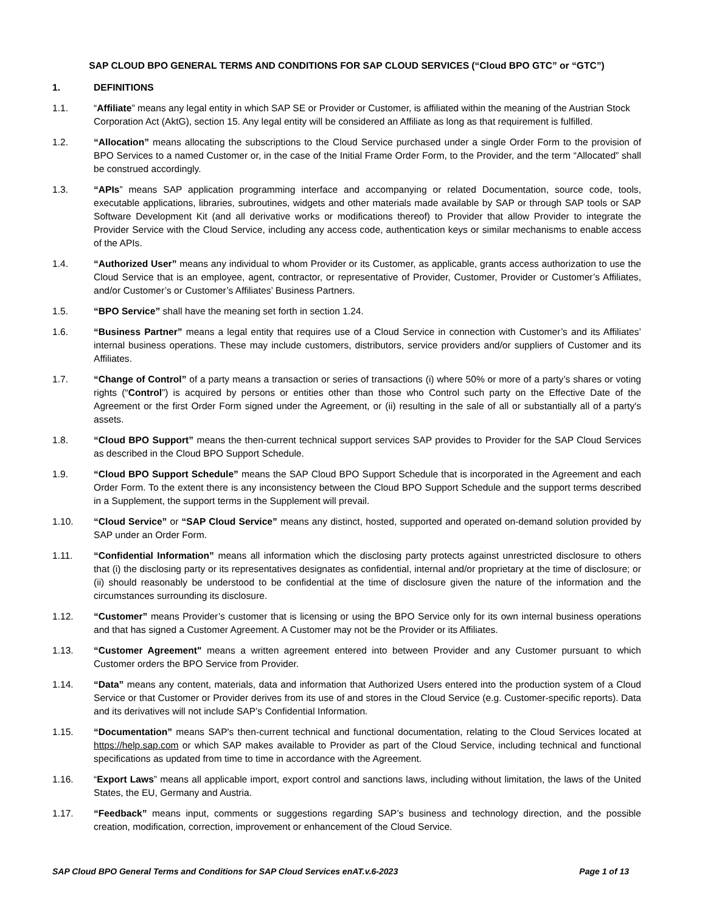SAP CLOUD BPO GENERAL TERMS AND CONDITIONS FOR SAP CLOUD SERVICES (“Cloud BPO GTC” or “GTC”)
1. DEFINITIONS
1.1. “Affiliate” means any legal entity in which SAP SE or Provider or Customer, is affiliated within the meaning of the Austrian Stock Corporation Act (AktG), section 15. Any legal entity will be considered an Affiliate as long as that requirement is fulfilled.
1.2. “Allocation” means allocating the subscriptions to the Cloud Service purchased under a single Order Form to the provision of BPO Services to a named Customer or, in the case of the Initial Frame Order Form, to the Provider, and the term “Allocated” shall be construed accordingly.
1.3. “APIs” means SAP application programming interface and accompanying or related Documentation, source code, tools, executable applications, libraries, subroutines, widgets and other materials made available by SAP or through SAP tools or SAP Software Development Kit (and all derivative works or modifications thereof) to Provider that allow Provider to integrate the Provider Service with the Cloud Service, including any access code, authentication keys or similar mechanisms to enable access of the APIs.
1.4. “Authorized User” means any individual to whom Provider or its Customer, as applicable, grants access authorization to use the Cloud Service that is an employee, agent, contractor, or representative of Provider, Customer, Provider or Customer’s Affiliates, and/or Customer’s or Customer’s Affiliates’ Business Partners.
1.5. “BPO Service” shall have the meaning set forth in section 1.24.
1.6. “Business Partner” means a legal entity that requires use of a Cloud Service in connection with Customer’s and its Affiliates’ internal business operations. These may include customers, distributors, service providers and/or suppliers of Customer and its Affiliates.
1.7. “Change of Control” of a party means a transaction or series of transactions (i) where 50% or more of a party’s shares or voting rights (“Control”) is acquired by persons or entities other than those who Control such party on the Effective Date of the Agreement or the first Order Form signed under the Agreement, or (ii) resulting in the sale of all or substantially all of a party's assets.
1.8. “Cloud BPO Support” means the then-current technical support services SAP provides to Provider for the SAP Cloud Services as described in the Cloud BPO Support Schedule.
1.9. “Cloud BPO Support Schedule” means the SAP Cloud BPO Support Schedule that is incorporated in the Agreement and each Order Form. To the extent there is any inconsistency between the Cloud BPO Support Schedule and the support terms described in a Supplement, the support terms in the Supplement will prevail.
1.10. “Cloud Service” or “SAP Cloud Service” means any distinct, hosted, supported and operated on-demand solution provided by SAP under an Order Form.
1.11. “Confidential Information” means all information which the disclosing party protects against unrestricted disclosure to others that (i) the disclosing party or its representatives designates as confidential, internal and/or proprietary at the time of disclosure; or (ii) should reasonably be understood to be confidential at the time of disclosure given the nature of the information and the circumstances surrounding its disclosure.
1.12. “Customer” means Provider’s customer that is licensing or using the BPO Service only for its own internal business operations and that has signed a Customer Agreement. A Customer may not be the Provider or its Affiliates.
1.13. “Customer Agreement" means a written agreement entered into between Provider and any Customer pursuant to which Customer orders the BPO Service from Provider.
1.14. “Data” means any content, materials, data and information that Authorized Users entered into the production system of a Cloud Service or that Customer or Provider derives from its use of and stores in the Cloud Service (e.g. Customer-specific reports). Data and its derivatives will not include SAP’s Confidential Information.
1.15. “Documentation” means SAP's then-current technical and functional documentation, relating to the Cloud Services located at https://help.sap.com or which SAP makes available to Provider as part of the Cloud Service, including technical and functional specifications as updated from time to time in accordance with the Agreement.
1.16. “Export Laws” means all applicable import, export control and sanctions laws, including without limitation, the laws of the United States, the EU, Germany and Austria.
1.17. “Feedback” means input, comments or suggestions regarding SAP’s business and technology direction, and the possible creation, modification, correction, improvement or enhancement of the Cloud Service.
SAP Cloud BPO General Terms and Conditions for SAP Cloud Services enAT.v.6-2023 Page 1 of 13